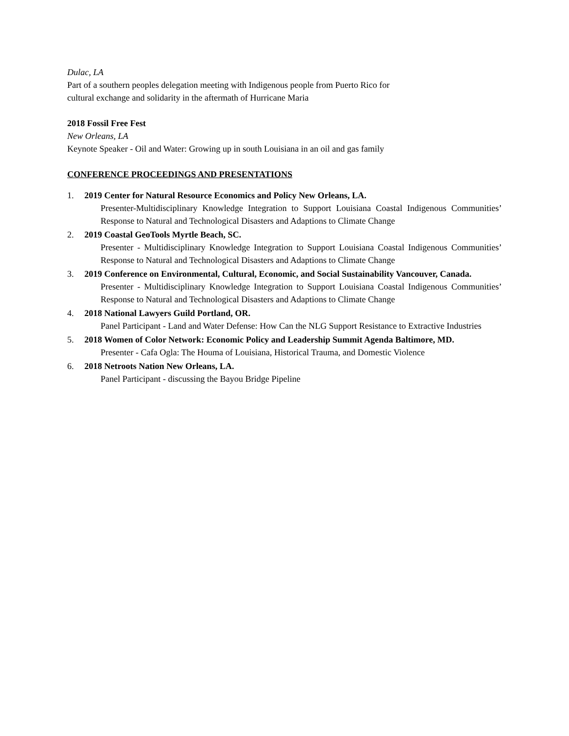Dulac, LA
Part of a southern peoples delegation meeting with Indigenous people from Puerto Rico for
cultural exchange and solidarity in the aftermath of Hurricane Maria
2018 Fossil Free Fest
New Orleans, LA
Keynote Speaker - Oil and Water: Growing up in south Louisiana in an oil and gas family
CONFERENCE PROCEEDINGS AND PRESENTATIONS
1. 2019 Center for Natural Resource Economics and Policy New Orleans, LA.
Presenter-Multidisciplinary Knowledge Integration to Support Louisiana Coastal Indigenous Communities’ Response to Natural and Technological Disasters and Adaptions to Climate Change
2. 2019 Coastal GeoTools Myrtle Beach, SC.
Presenter - Multidisciplinary Knowledge Integration to Support Louisiana Coastal Indigenous Communities’ Response to Natural and Technological Disasters and Adaptions to Climate Change
3. 2019 Conference on Environmental, Cultural, Economic, and Social Sustainability Vancouver, Canada.
Presenter - Multidisciplinary Knowledge Integration to Support Louisiana Coastal Indigenous Communities’ Response to Natural and Technological Disasters and Adaptions to Climate Change
4. 2018 National Lawyers Guild Portland, OR.
Panel Participant - Land and Water Defense: How Can the NLG Support Resistance to Extractive Industries
5. 2018 Women of Color Network: Economic Policy and Leadership Summit Agenda Baltimore, MD.
Presenter - Cafa Ogla: The Houma of Louisiana, Historical Trauma, and Domestic Violence
6. 2018 Netroots Nation New Orleans, LA.
Panel Participant - discussing the Bayou Bridge Pipeline